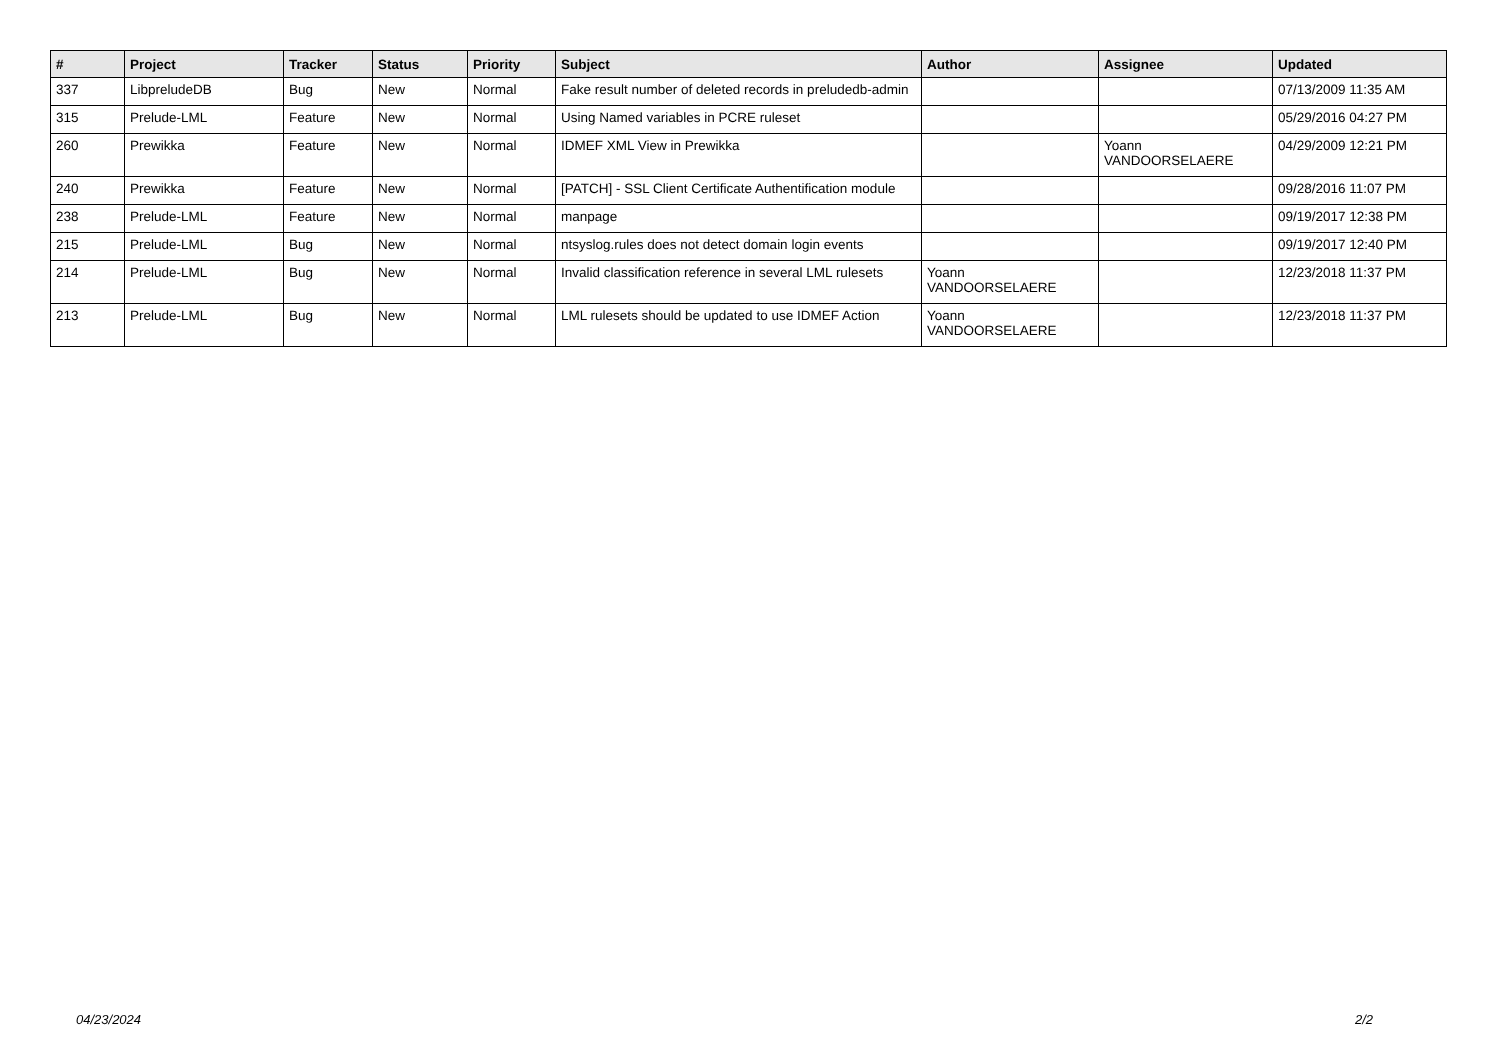| # | Project | Tracker | Status | Priority | Subject | Author | Assignee | Updated |
| --- | --- | --- | --- | --- | --- | --- | --- | --- |
| 337 | LibpreludeDB | Bug | New | Normal | Fake result number of deleted records in preludedb-admin | | | 07/13/2009 11:35 AM |
| 315 | Prelude-LML | Feature | New | Normal | Using Named variables in PCRE ruleset | | | 05/29/2016 04:27 PM |
| 260 | Prewikka | Feature | New | Normal | IDMEF XML View in Prewikka | | Yoann VANDOORSELAERE | 04/29/2009 12:21 PM |
| 240 | Prewikka | Feature | New | Normal | [PATCH] - SSL Client Certificate Authentification module | | | 09/28/2016 11:07 PM |
| 238 | Prelude-LML | Feature | New | Normal | manpage | | | 09/19/2017 12:38 PM |
| 215 | Prelude-LML | Bug | New | Normal | ntsyslog.rules does not detect domain login events | | | 09/19/2017 12:40 PM |
| 214 | Prelude-LML | Bug | New | Normal | Invalid classification reference in several LML rulesets | Yoann VANDOORSELAERE | | 12/23/2018 11:37 PM |
| 213 | Prelude-LML | Bug | New | Normal | LML rulesets should be updated to use IDMEF Action | Yoann VANDOORSELAERE | | 12/23/2018 11:37 PM |
04/23/2024 2/2